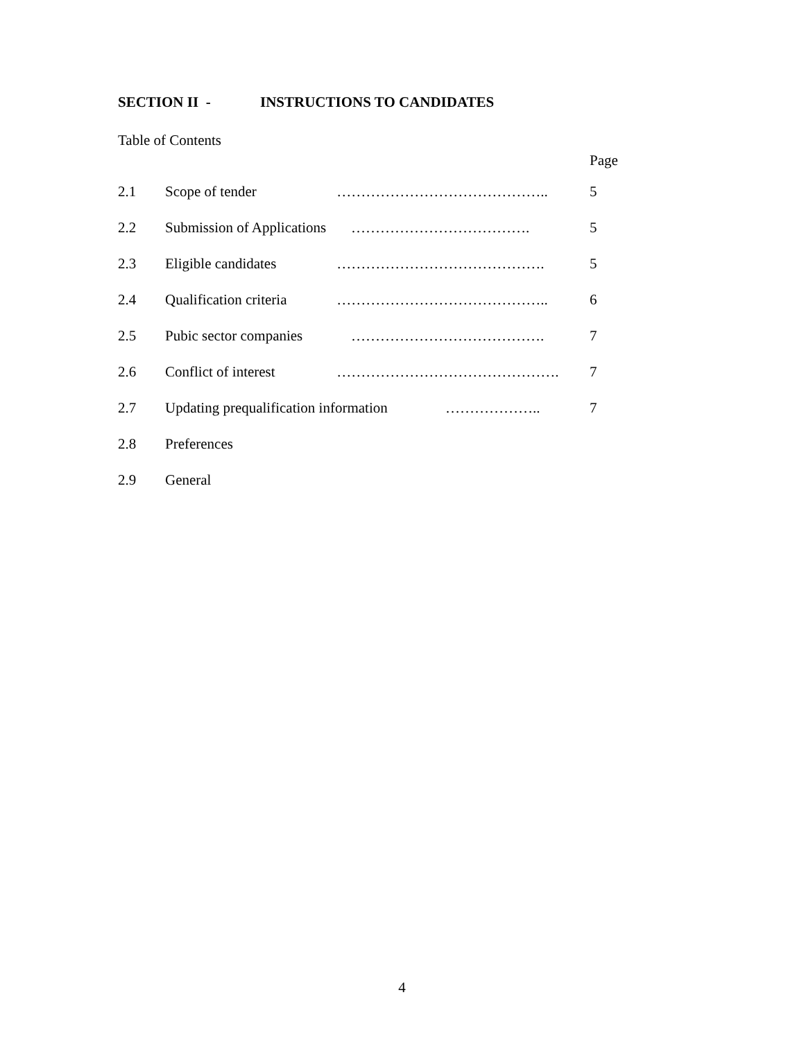SECTION II - INSTRUCTIONS TO CANDIDATES
Table of Contents
Page
2.1 Scope of tender …………………………………….. 5
2.2 Submission of Applications
………………………………. 5
2.3 Eligible candidates
……………………………………. 5
2.4 Qualification criteria
…………………………………….. 6
2.5 Pubic sector companies
…………………………………. 7
2.6 Conflict of interest
………………………………………. 7
2.7 Updating prequalification information
……………….. 7
2.8 Preferences
2.9 General
4